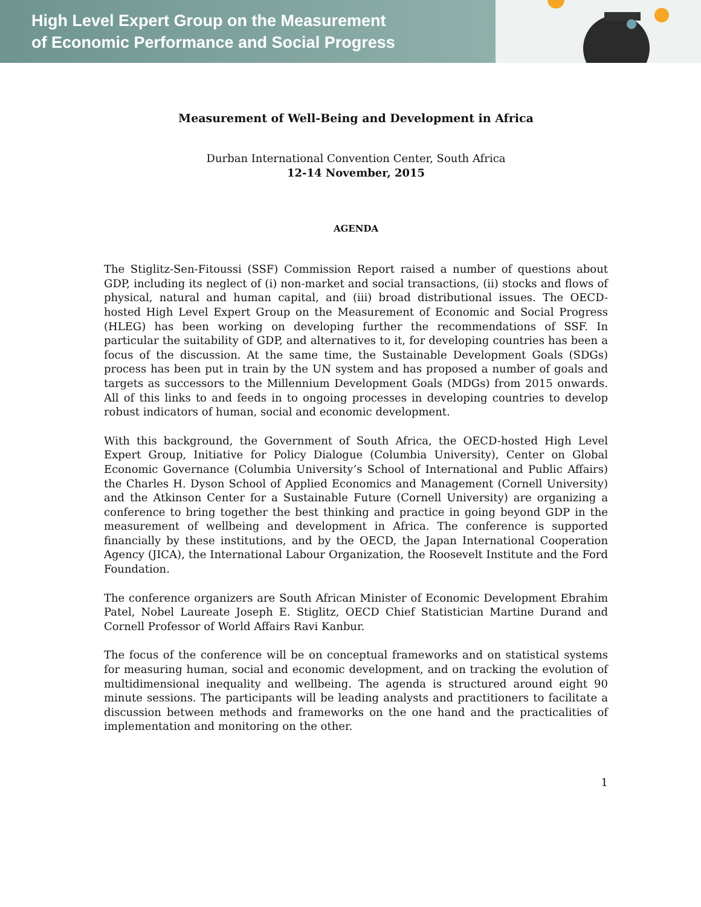High Level Expert Group on the Measurement
of Economic Performance and Social Progress
Measurement of Well-Being and Development in Africa
Durban International Convention Center, South Africa
12-14 November, 2015
AGENDA
The Stiglitz-Sen-Fitoussi (SSF) Commission Report raised a number of questions about GDP, including its neglect of (i) non-market and social transactions, (ii) stocks and flows of physical, natural and human capital, and (iii) broad distributional issues. The OECD-hosted High Level Expert Group on the Measurement of Economic and Social Progress (HLEG) has been working on developing further the recommendations of SSF. In particular the suitability of GDP, and alternatives to it, for developing countries has been a focus of the discussion. At the same time, the Sustainable Development Goals (SDGs) process has been put in train by the UN system and has proposed a number of goals and targets as successors to the Millennium Development Goals (MDGs) from 2015 onwards. All of this links to and feeds in to ongoing processes in developing countries to develop robust indicators of human, social and economic development.
With this background, the Government of South Africa, the OECD-hosted High Level Expert Group, Initiative for Policy Dialogue (Columbia University), Center on Global Economic Governance (Columbia University’s School of International and Public Affairs) the Charles H. Dyson School of Applied Economics and Management (Cornell University) and the Atkinson Center for a Sustainable Future (Cornell University) are organizing a conference to bring together the best thinking and practice in going beyond GDP in the measurement of wellbeing and development in Africa. The conference is supported financially by these institutions, and by the OECD, the Japan International Cooperation Agency (JICA), the International Labour Organization, the Roosevelt Institute and the Ford Foundation.
The conference organizers are South African Minister of Economic Development Ebrahim Patel, Nobel Laureate Joseph E. Stiglitz, OECD Chief Statistician Martine Durand and Cornell Professor of World Affairs Ravi Kanbur.
The focus of the conference will be on conceptual frameworks and on statistical systems for measuring human, social and economic development, and on tracking the evolution of multidimensional inequality and wellbeing. The agenda is structured around eight 90 minute sessions. The participants will be leading analysts and practitioners to facilitate a discussion between methods and frameworks on the one hand and the practicalities of implementation and monitoring on the other.
1